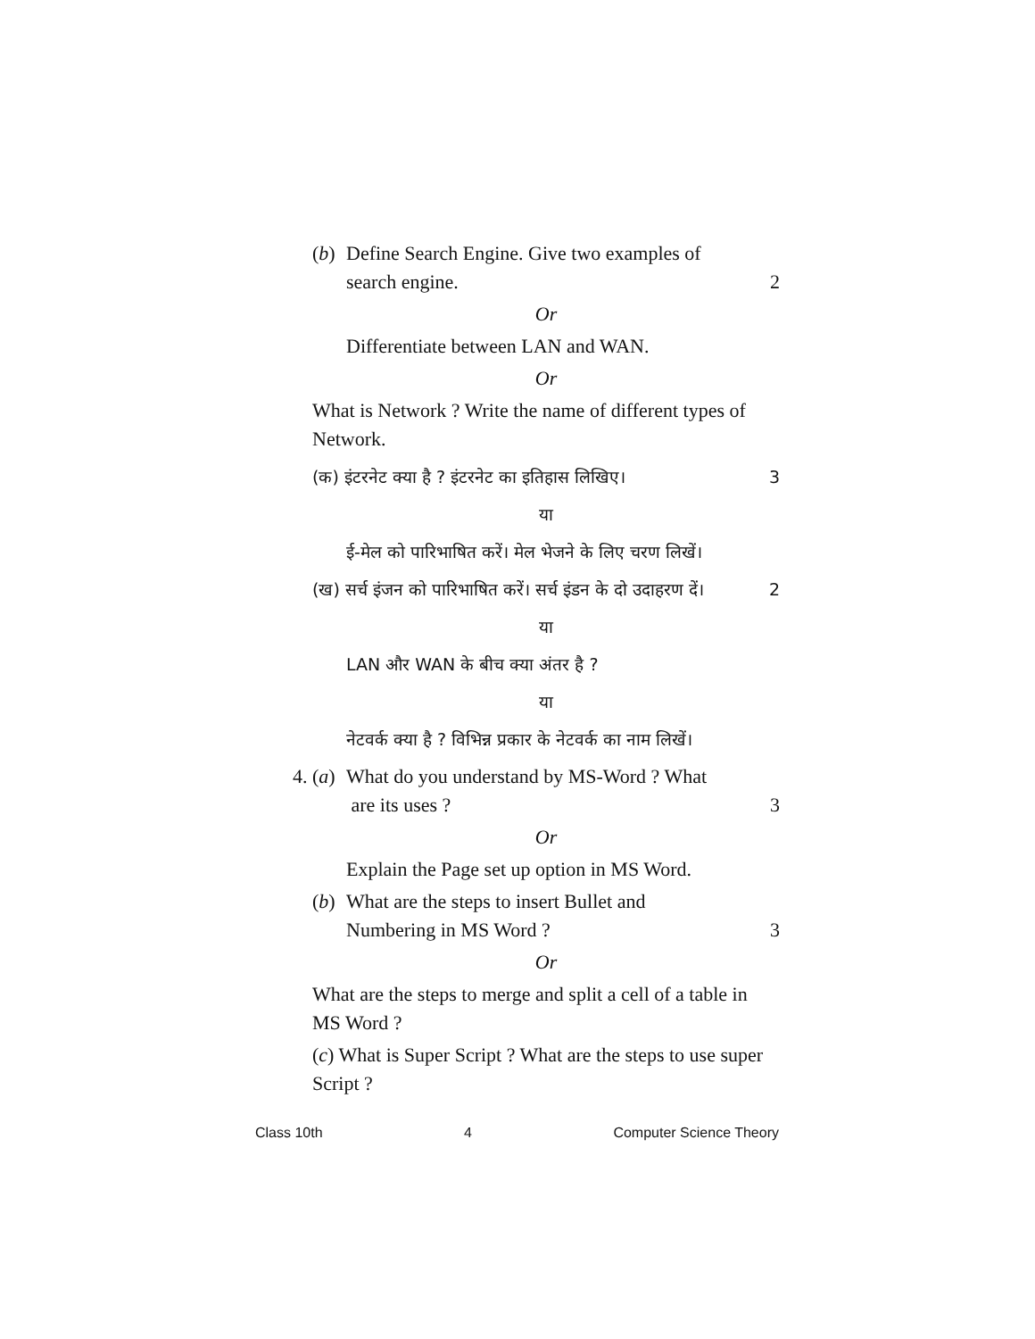(b)
Define Search Engine. Give two examples of
search engine. 2
Or
Differentiate between LAN and WAN.
Or
What is Network ? Write the name of different types of Network.
(क) इंटरनेट क्या है ? इंटरनेट का इतिहास लिखिए। 3
या
ई-मेल को पारिभाषित करें। मेल भेजने के लिए चरण लिखें।
(ख) सर्च इंजन को पारिभाषित करें। सर्च इंडन के दो उदाहरण दें। 2
या
LAN और WAN के बीच क्या अंतर है ?
या
नेटवर्क क्या है ? विभिन्न प्रकार के नेटवर्क का नाम लिखें।
4. (a)
What do you understand by MS-Word ? What
are its uses ? 3
Or
Explain the Page set up option in MS Word.
(b)
What are the steps to insert Bullet and
Numbering in MS Word ? 3
Or
What are the steps to merge and split a cell of a table in MS Word ?
(c) What is Super Script ? What are the steps to use super Script ?
Class 10th 4 Computer Science Theory